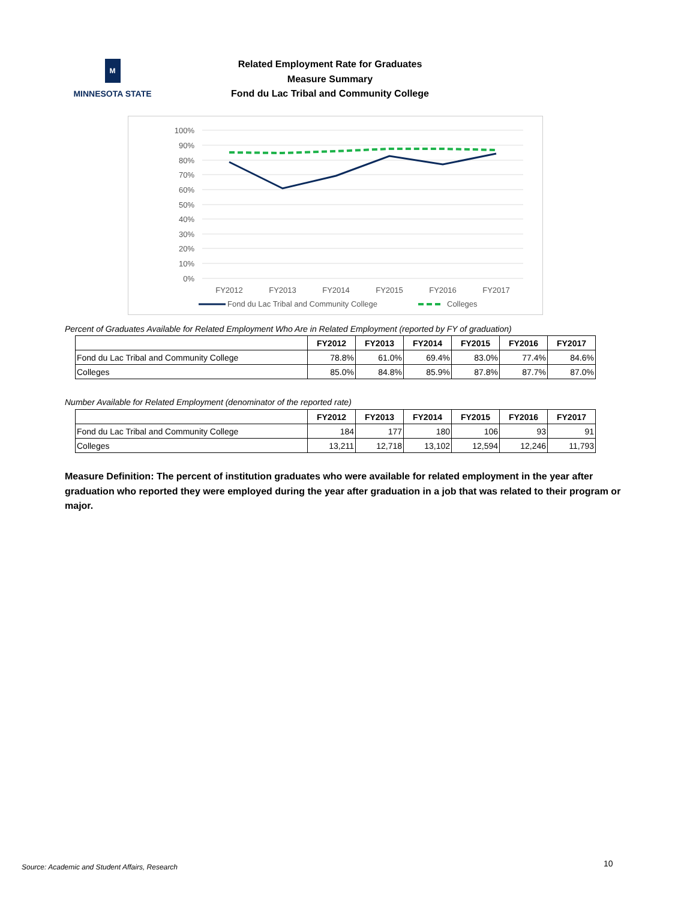M
MINNESOTA STATE
Related Employment Rate for Graduates
Measure Summary
Fond du Lac Tribal and Community College
100%
90%
80%
70%
60%
50%
40%
30%
20%
10%
0%
FY2012
FY2013
FY2014
FY2015
FY2016
FY2017
Fond du Lac Tribal and Community College
Colleges
Percent of Graduates Available for Related Employment Who Are in Related Employment (reported by FY of graduation)
| | FY2012 | FY2013 | FY2014 | FY2015 | FY2016 | FY2017 |
| --- | --- | --- | --- | --- | --- | --- |
| Fond du Lac Tribal and Community College | 78.8% | 61.0% | 69.4% | 83.0% | 77.4% | 84.6% |
| Colleges | 85.0% | 84.8% | 85.9% | 87.8% | 87.7% | 87.0% |
Number Available for Related Employment (denominator of the reported rate)
| | FY2012 | FY2013 | FY2014 | FY2015 | FY2016 | FY2017 |
| --- | --- | --- | --- | --- | --- | --- |
| Fond du Lac Tribal and Community College | 184 | 177 | 180 | 106 | 93 | 91 |
| Colleges | 13,211 | 12,718 | 13,102 | 12,594 | 12,246 | 11,793 |
Measure Definition: The percent of institution graduates who were available for related employment in the year after graduation who reported they were employed during the year after graduation in a job that was related to their program or major.
Source: Academic and Student Affairs, Research
10